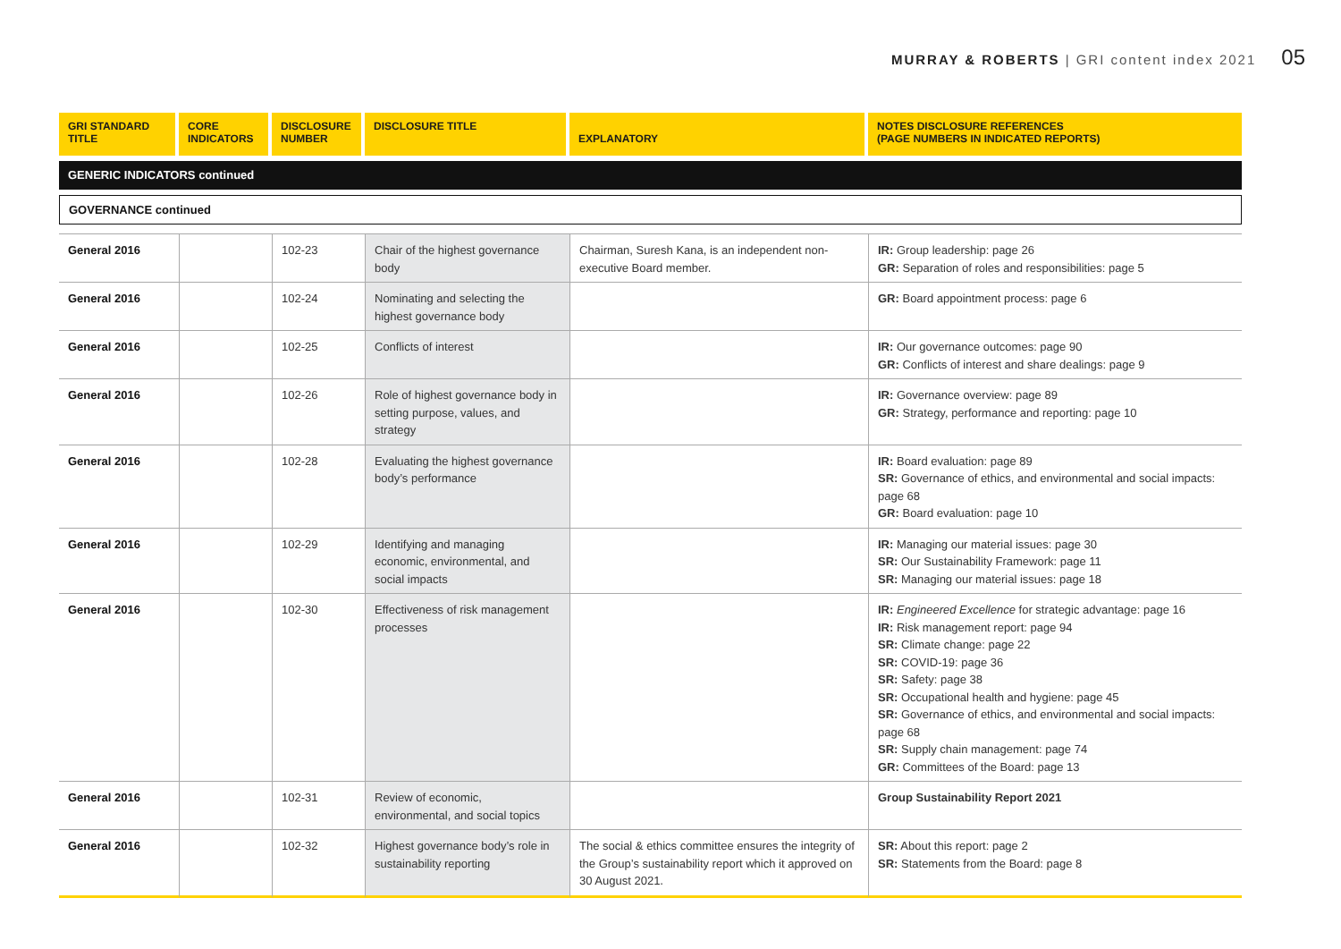MURRAY & ROBERTS | GRI content index 2021 05
| GRI STANDARD TITLE | CORE INDICATORS | DISCLOSURE NUMBER | DISCLOSURE TITLE | EXPLANATORY | NOTES DISCLOSURE REFERENCES (PAGE NUMBERS IN INDICATED REPORTS) |
| --- | --- | --- | --- | --- | --- |
| GENERIC INDICATORS continued | | | | | |
| GOVERNANCE continued | | | | | |
| General 2016 | | 102-23 | Chair of the highest governance body | Chairman, Suresh Kana, is an independent non-executive Board member. | IR: Group leadership: page 26 GR: Separation of roles and responsibilities: page 5 |
| General 2016 | | 102-24 | Nominating and selecting the highest governance body | | GR: Board appointment process: page 6 |
| General 2016 | | 102-25 | Conflicts of interest | | IR: Our governance outcomes: page 90 GR: Conflicts of interest and share dealings: page 9 |
| General 2016 | | 102-26 | Role of highest governance body in setting purpose, values, and strategy | | IR: Governance overview: page 89 GR: Strategy, performance and reporting: page 10 |
| General 2016 | | 102-28 | Evaluating the highest governance body’s performance | | IR: Board evaluation: page 89 SR: Governance of ethics, and environmental and social impacts: page 68 GR: Board evaluation: page 10 |
| General 2016 | | 102-29 | Identifying and managing economic, environmental, and social impacts | | IR: Managing our material issues: page 30 SR: Our Sustainability Framework: page 11 SR: Managing our material issues: page 18 |
| General 2016 | | 102-30 | Effectiveness of risk management processes | | IR: Engineered Excellence for strategic advantage: page 16 IR: Risk management report: page 94 SR: Climate change: page 22 SR: COVID-19: page 36 SR: Safety: page 38 SR: Occupational health and hygiene: page 45 SR: Governance of ethics, and environmental and social impacts: page 68 SR: Supply chain management: page 74 GR: Committees of the Board: page 13 |
| General 2016 | | 102-31 | Review of economic, environmental, and social topics | | Group Sustainability Report 2021 |
| General 2016 | | 102-32 | Highest governance body’s role in sustainability reporting | The social & ethics committee ensures the integrity of the Group’s sustainability report which it approved on 30 August 2021. | SR: About this report: page 2 SR: Statements from the Board: page 8 |